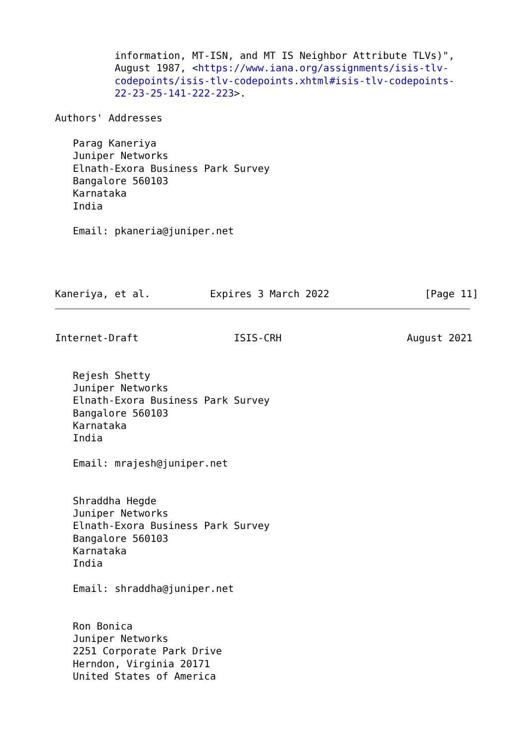information, MT-ISN, and MT IS Neighbor Attribute TLVs)",
          August 1987, <https://www.iana.org/assignments/isis-tlv-
          codepoints/isis-tlv-codepoints.xhtml#isis-tlv-codepoints-
          22-23-25-141-222-223>.

Authors' Addresses

   Parag Kaneriya
   Juniper Networks
   Elnath-Exora Business Park Survey
   Bangalore 560103
   Karnataka
   India

   Email: pkaneria@juniper.net




Kaneriya, et al.          Expires 3 March 2022                [Page 11]
Internet-Draft                ISIS-CRH                     August 2021


   Rejesh Shetty
   Juniper Networks
   Elnath-Exora Business Park Survey
   Bangalore 560103
   Karnataka
   India

   Email: mrajesh@juniper.net


   Shraddha Hegde
   Juniper Networks
   Elnath-Exora Business Park Survey
   Bangalore 560103
   Karnataka
   India

   Email: shraddha@juniper.net


   Ron Bonica
   Juniper Networks
   2251 Corporate Park Drive
   Herndon, Virginia 20171
   United States of America